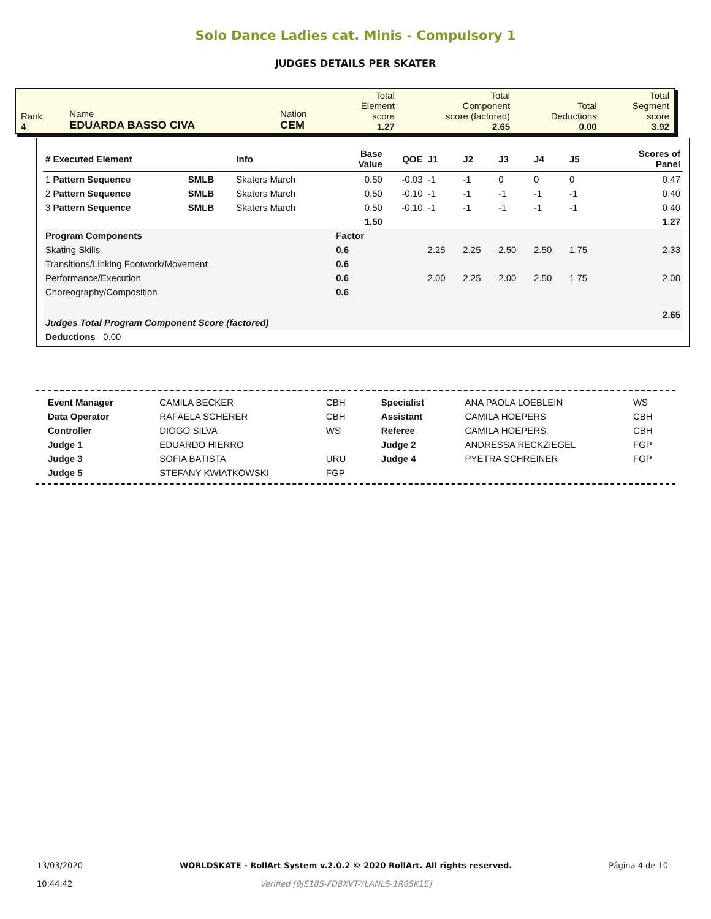Solo Dance Ladies cat. Minis - Compulsory 1
JUDGES DETAILS PER SKATER
| Rank 4 | Name EDUARDA BASSO CIVA | Nation CEM | Total Element score 1.27 | Total Component score (factored) 2.65 | Total Deductions 0.00 | Total Segment score 3.92 |
| # Executed Element | | Info | Base Value | QOE | J1 | J2 | J3 | J4 | J5 | | Scores of Panel |
| --- | --- | --- | --- | --- | --- | --- | --- | --- | --- | --- | --- |
| 1 Pattern Sequence | SMLB | Skaters March | 0.50 | -0.03 | -1 | -1 | 0 | 0 | 0 | | 0.47 |
| 2 Pattern Sequence | SMLB | Skaters March | 0.50 | -0.10 | -1 | -1 | -1 | -1 | -1 | | 0.40 |
| 3 Pattern Sequence | SMLB | Skaters March | 0.50 | -0.10 | -1 | -1 | -1 | -1 | -1 | | 0.40 |
| | | | 1.50 | | | | | | | | 1.27 |
| Program Components | | | Factor | | | | | | | | |
| Skating Skills | | | 0.6 | | 2.25 | 2.25 | 2.50 | 2.50 | 1.75 | | 2.33 |
| Transitions/Linking Footwork/Movement | | | 0.6 | | | | | | | | |
| Performance/Execution | | | 0.6 | | 2.00 | 2.25 | 2.00 | 2.50 | 1.75 | | 2.08 |
| Choreography/Composition | | | 0.6 | | | | | | | | |
| Judges Total Program Component Score (factored) | | | | | | | | | | | 2.65 |
| Deductions 0.00 | | | | | | | | | | | |
| Event Manager | CAMILA BECKER | CBH | Specialist | ANA PAOLA LOEBLEIN | WS |
| Data Operator | RAFAELA SCHERER | CBH | Assistant | CAMILA HOEPERS | CBH |
| Controller | DIOGO SILVA | WS | Referee | CAMILA HOEPERS | CBH |
| Judge 1 | EDUARDO HIERRO | | Judge 2 | ANDRESSA RECKZIEGEL | FGP |
| Judge 3 | SOFIA BATISTA | URU | Judge 4 | PYETRA SCHREINER | FGP |
| Judge 5 | STEFANY KWIATKOWSKI | FGP | | | |
13/03/2020
10:44:42
WORLDSKATE - RollArt System v.2.0.2 © 2020 RollArt. All rights reserved.
Verified [9JE18S-FD8XVT-YLANLS-1R6SK1E]
Página 4 de 10